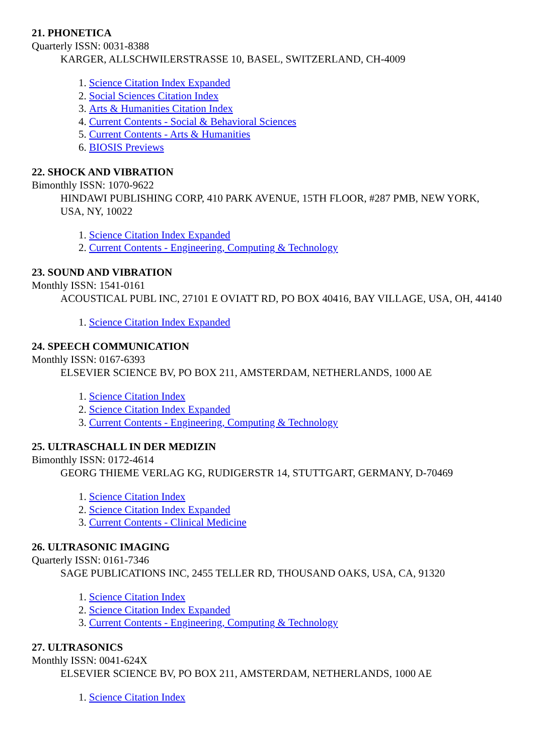21. PHONETICA
Quarterly ISSN: 0031-8388
KARGER, ALLSCHWILERSTRASSE 10, BASEL, SWITZERLAND, CH-4009
1. Science Citation Index Expanded
2. Social Sciences Citation Index
3. Arts & Humanities Citation Index
4. Current Contents - Social & Behavioral Sciences
5. Current Contents - Arts & Humanities
6. BIOSIS Previews
22. SHOCK AND VIBRATION
Bimonthly ISSN: 1070-9622
HINDAWI PUBLISHING CORP, 410 PARK AVENUE, 15TH FLOOR, #287 PMB, NEW YORK, USA, NY, 10022
1. Science Citation Index Expanded
2. Current Contents - Engineering, Computing & Technology
23. SOUND AND VIBRATION
Monthly ISSN: 1541-0161
ACOUSTICAL PUBL INC, 27101 E OVIATT RD, PO BOX 40416, BAY VILLAGE, USA, OH, 44140
1. Science Citation Index Expanded
24. SPEECH COMMUNICATION
Monthly ISSN: 0167-6393
ELSEVIER SCIENCE BV, PO BOX 211, AMSTERDAM, NETHERLANDS, 1000 AE
1. Science Citation Index
2. Science Citation Index Expanded
3. Current Contents - Engineering, Computing & Technology
25. ULTRASCHALL IN DER MEDIZIN
Bimonthly ISSN: 0172-4614
GEORG THIEME VERLAG KG, RUDIGERSTR 14, STUTTGART, GERMANY, D-70469
1. Science Citation Index
2. Science Citation Index Expanded
3. Current Contents - Clinical Medicine
26. ULTRASONIC IMAGING
Quarterly ISSN: 0161-7346
SAGE PUBLICATIONS INC, 2455 TELLER RD, THOUSAND OAKS, USA, CA, 91320
1. Science Citation Index
2. Science Citation Index Expanded
3. Current Contents - Engineering, Computing & Technology
27. ULTRASONICS
Monthly ISSN: 0041-624X
ELSEVIER SCIENCE BV, PO BOX 211, AMSTERDAM, NETHERLANDS, 1000 AE
1. Science Citation Index